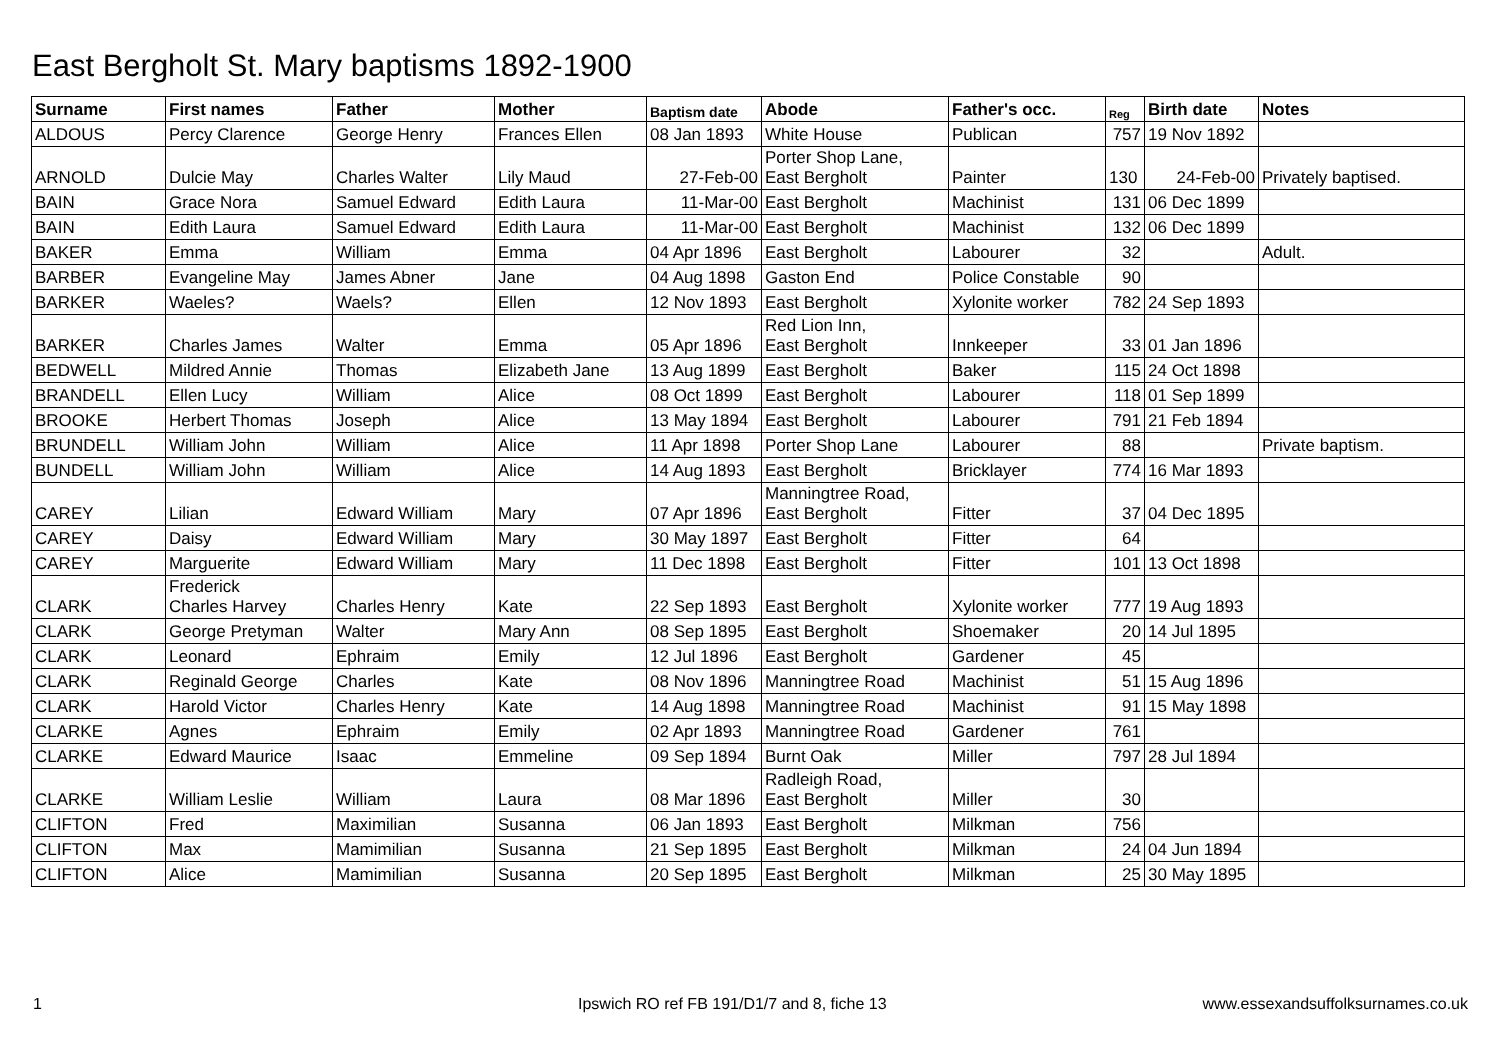East Bergholt St. Mary baptisms 1892-1900
| Surname | First names | Father | Mother | Baptism date | Abode | Father's occ. | Reg | Birth date | Notes |
| --- | --- | --- | --- | --- | --- | --- | --- | --- | --- |
| ALDOUS | Percy Clarence | George Henry | Frances Ellen | 08 Jan 1893 | White House | Publican | 757 | 19 Nov 1892 | |
| ARNOLD | Dulcie May | Charles Walter | Lily Maud | 27-Feb-00 | Porter Shop Lane, East Bergholt | Painter | 130 | 24-Feb-00 | Privately baptised. |
| BAIN | Grace Nora | Samuel Edward | Edith Laura | 11-Mar-00 | East Bergholt | Machinist | 131 | 06 Dec 1899 | |
| BAIN | Edith Laura | Samuel Edward | Edith Laura | 11-Mar-00 | East Bergholt | Machinist | 132 | 06 Dec 1899 | |
| BAKER | Emma | William | Emma | 04 Apr 1896 | East Bergholt | Labourer | 32 | | Adult. |
| BARBER | Evangeline May | James Abner | Jane | 04 Aug 1898 | Gaston End | Police Constable | 90 | | |
| BARKER | Waeles? | Waels? | Ellen | 12 Nov 1893 | East Bergholt | Xylonite worker | 782 | 24 Sep 1893 | |
| BARKER | Charles James | Walter | Emma | 05 Apr 1896 | Red Lion Inn, East Bergholt | Innkeeper | 33 | 01 Jan 1896 | |
| BEDWELL | Mildred Annie | Thomas | Elizabeth Jane | 13 Aug 1899 | East Bergholt | Baker | 115 | 24 Oct 1898 | |
| BRANDELL | Ellen Lucy | William | Alice | 08 Oct 1899 | East Bergholt | Labourer | 118 | 01 Sep 1899 | |
| BROOKE | Herbert Thomas | Joseph | Alice | 13 May 1894 | East Bergholt | Labourer | 791 | 21 Feb 1894 | |
| BRUNDELL | William John | William | Alice | 11 Apr 1898 | Porter Shop Lane | Labourer | 88 | | Private baptism. |
| BUNDELL | William John | William | Alice | 14 Aug 1893 | East Bergholt | Bricklayer | 774 | 16 Mar 1893 | |
| CAREY | Lilian | Edward William | Mary | 07 Apr 1896 | Manningtree Road, East Bergholt | Fitter | 37 | 04 Dec 1895 | |
| CAREY | Daisy | Edward William | Mary | 30 May 1897 | East Bergholt | Fitter | 64 | | |
| CAREY | Marguerite | Edward William | Mary | 11 Dec 1898 | East Bergholt | Fitter | 101 | 13 Oct 1898 | |
| CLARK | Frederick Charles Harvey | Charles Henry | Kate | 22 Sep 1893 | East Bergholt | Xylonite worker | 777 | 19 Aug 1893 | |
| CLARK | George Pretyman | Walter | Mary Ann | 08 Sep 1895 | East Bergholt | Shoemaker | 20 | 14 Jul 1895 | |
| CLARK | Leonard | Ephraim | Emily | 12 Jul 1896 | East Bergholt | Gardener | 45 | | |
| CLARK | Reginald George | Charles | Kate | 08 Nov 1896 | Manningtree Road | Machinist | 51 | 15 Aug 1896 | |
| CLARK | Harold Victor | Charles Henry | Kate | 14 Aug 1898 | Manningtree Road | Machinist | 91 | 15 May 1898 | |
| CLARKE | Agnes | Ephraim | Emily | 02 Apr 1893 | Manningtree Road | Gardener | 761 | | |
| CLARKE | Edward Maurice | Isaac | Emmeline | 09 Sep 1894 | Burnt Oak | Miller | 797 | 28 Jul 1894 | |
| CLARKE | William Leslie | William | Laura | 08 Mar 1896 | Radleigh Road, East Bergholt | Miller | 30 | | |
| CLIFTON | Fred | Maximilian | Susanna | 06 Jan 1893 | East Bergholt | Milkman | 756 | | |
| CLIFTON | Max | Mamimilian | Susanna | 21 Sep 1895 | East Bergholt | Milkman | 24 | 04 Jun 1894 | |
| CLIFTON | Alice | Mamimilian | Susanna | 20 Sep 1895 | East Bergholt | Milkman | 25 | 30 May 1895 | |
1
Ipswich RO ref FB 191/D1/7 and 8, fiche 13
www.essexandsuffolksurnames.co.uk